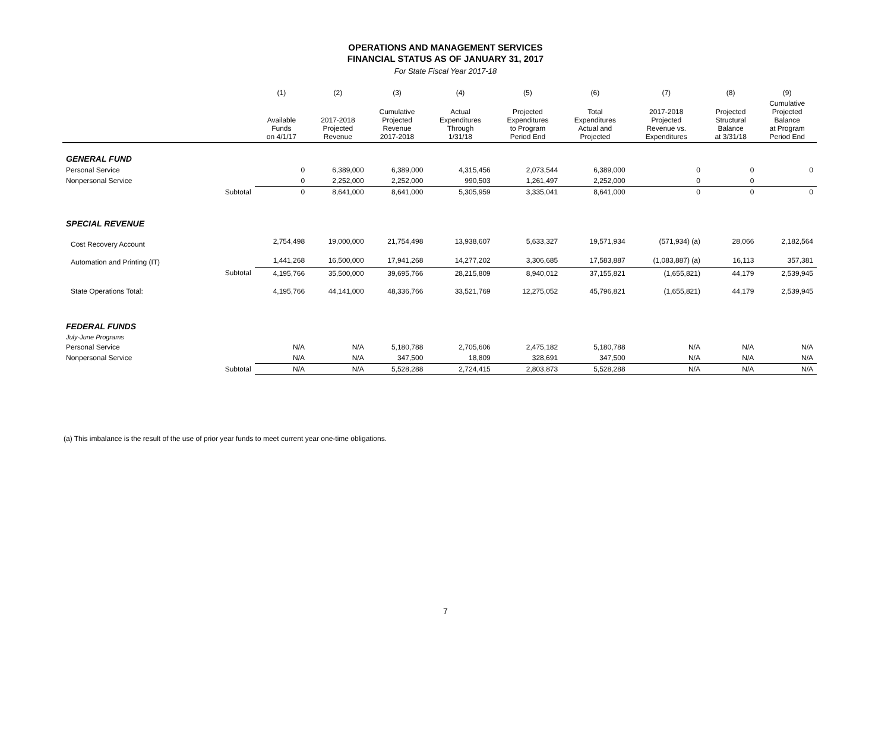OPERATIONS AND MANAGEMENT SERVICES
FINANCIAL STATUS AS OF JANUARY 31, 2017
For State Fiscal Year 2017-18
| | | (1) | (2) | (3) | (4) | (5) | (6) | (7) | (8) | (9) |
| --- | --- | --- | --- | --- | --- | --- | --- | --- | --- | --- |
| | | Available Funds on 4/1/17 | 2017-2018 Projected Revenue | Cumulative Projected Revenue 2017-2018 | Actual Expenditures Through 1/31/18 | Projected Expenditures to Program Period End | Total Expenditures Actual and Projected | 2017-2018 Projected Revenue vs. Expenditures | Projected Structural Balance at 3/31/18 | Cumulative Projected Balance at Program Period End |
| GENERAL FUND | | | | | | | | | | |
| Personal Service | | 0 | 6,389,000 | 6,389,000 | 4,315,456 | 2,073,544 | 6,389,000 | 0 | 0 | 0 |
| Nonpersonal Service | | 0 | 2,252,000 | 2,252,000 | 990,503 | 1,261,497 | 2,252,000 | 0 | 0 | |
| | Subtotal | 0 | 8,641,000 | 8,641,000 | 5,305,959 | 3,335,041 | 8,641,000 | 0 | 0 | 0 |
| SPECIAL REVENUE | | | | | | | | | | |
| Cost Recovery Account | | 2,754,498 | 19,000,000 | 21,754,498 | 13,938,607 | 5,633,327 | 19,571,934 | (571,934) (a) | 28,066 | 2,182,564 |
| Automation and Printing (IT) | | 1,441,268 | 16,500,000 | 17,941,268 | 14,277,202 | 3,306,685 | 17,583,887 | (1,083,887) (a) | 16,113 | 357,381 |
| | Subtotal | 4,195,766 | 35,500,000 | 39,695,766 | 28,215,809 | 8,940,012 | 37,155,821 | (1,655,821) | 44,179 | 2,539,945 |
| State Operations Total: | | 4,195,766 | 44,141,000 | 48,336,766 | 33,521,769 | 12,275,052 | 45,796,821 | (1,655,821) | 44,179 | 2,539,945 |
| FEDERAL FUNDS | | | | | | | | | | |
| July-June Programs | | | | | | | | | | |
| Personal Service | | N/A | N/A | 5,180,788 | 2,705,606 | 2,475,182 | 5,180,788 | N/A | N/A | N/A |
| Nonpersonal Service | | N/A | N/A | 347,500 | 18,809 | 328,691 | 347,500 | N/A | N/A | N/A |
| | Subtotal | N/A | N/A | 5,528,288 | 2,724,415 | 2,803,873 | 5,528,288 | N/A | N/A | N/A |
(a) This imbalance is the result of the use of prior year funds to meet current year one-time obligations.
7